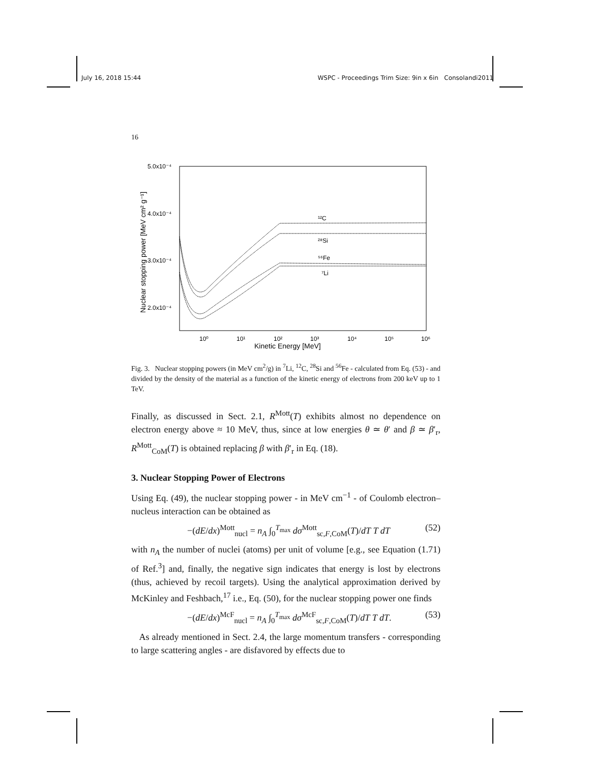July 16, 2018 15:44 WSPC - Proceedings Trim Size: 9in x 6in Consolandi2011
16
5.0x10⁻⁴
4.0x10⁻⁴
3.0x10⁻⁴
2.0x10⁻⁴
10⁰
10¹
10²
10³
10⁴
10⁵
10⁶
Kinetic Energy [MeV]
Nuclear stopping power [MeV cm² g⁻¹]
¹²C
²⁸Si
⁵⁶Fe
⁷Li
Fig. 3. Nuclear stopping powers (in MeV cm<sup>2</sup>/g) in <sup>7</sup>Li, <sup>12</sup>C, <sup>28</sup>Si and <sup>56</sup>Fe - calculated from Eq. (53) - and divided by the density of the material as a function of the kinetic energy of electrons from 200 keV up to 1 TeV.
Finally, as discussed in Sect. 2.1, R<sup>Mott</sup>(T) exhibits almost no dependence on electron energy above ≈ 10 MeV, thus, since at low energies θ ≃ θ′ and β ≃ β′<sub>r</sub>, R<sup>Mott</sup><sub>CoM</sub>(T) is obtained replacing β with β′<sub>r</sub> in Eq. (18).
3. Nuclear Stopping Power of Electrons
Using Eq. (49), the nuclear stopping power - in MeV cm<sup>−1</sup> - of Coulomb electron–nucleus interaction can be obtained as
−(dE/dx)<sup>Mott</sup><sub>nucl</sub> = n<sub>A</sub> ∫<sub>0</sub><sup>T<sub>max</sub></sup> dσ<sup>Mott</sup><sub>sc,F,CoM</sub>(T)/dT T dT (52)
with n<sub>A</sub> the number of nuclei (atoms) per unit of volume [e.g., see Equation (1.71) of Ref.<sup>3</sup>] and, finally, the negative sign indicates that energy is lost by electrons (thus, achieved by recoil targets). Using the analytical approximation derived by McKinley and Feshbach,<sup>17</sup> i.e., Eq. (50), for the nuclear stopping power one finds
−(dE/dx)<sup>McF</sup><sub>nucl</sub> = n<sub>A</sub> ∫<sub>0</sub><sup>T<sub>max</sub></sup> dσ<sup>McF</sup><sub>sc,F,CoM</sub>(T)/dT T dT. (53)
As already mentioned in Sect. 2.4, the large momentum transfers - corresponding to large scattering angles - are disfavored by effects due to